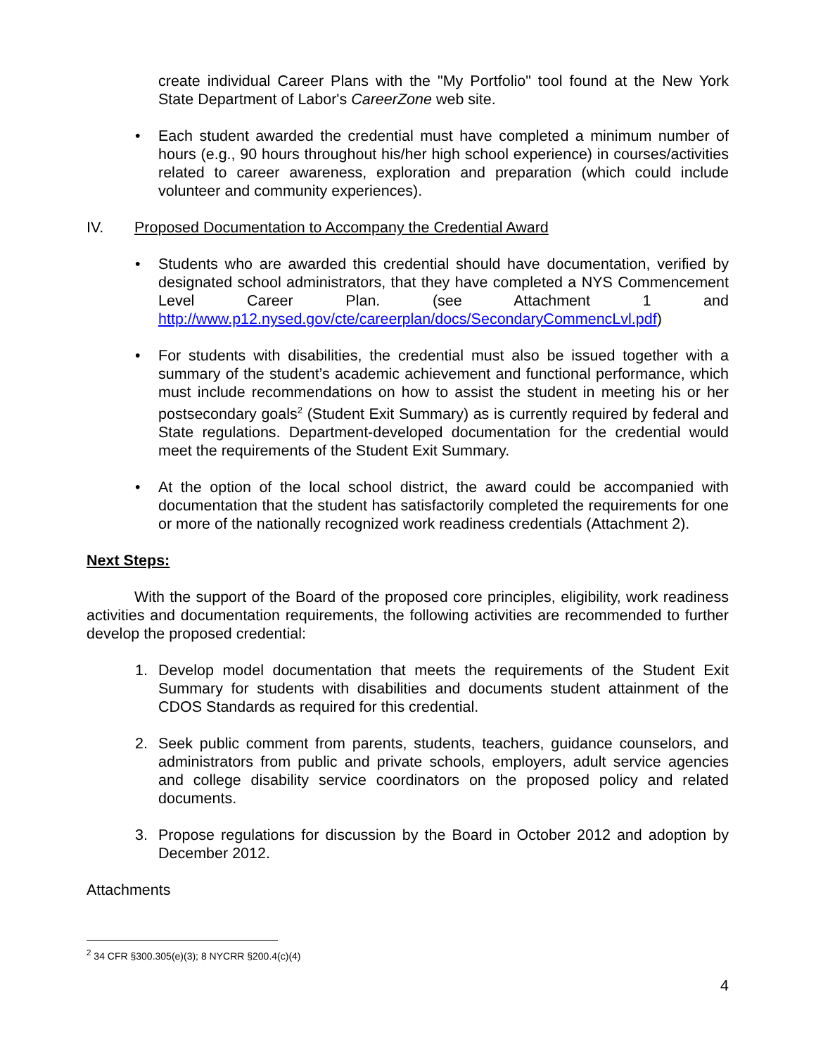create individual Career Plans with the "My Portfolio" tool found at the New York State Department of Labor's CareerZone web site.
• Each student awarded the credential must have completed a minimum number of hours (e.g., 90 hours throughout his/her high school experience) in courses/activities related to career awareness, exploration and preparation (which could include volunteer and community experiences).
IV. Proposed Documentation to Accompany the Credential Award
• Students who are awarded this credential should have documentation, verified by designated school administrators, that they have completed a NYS Commencement Level Career Plan. (see Attachment 1 and http://www.p12.nysed.gov/cte/careerplan/docs/SecondaryCommencLvl.pdf)
• For students with disabilities, the credential must also be issued together with a summary of the student’s academic achievement and functional performance, which must include recommendations on how to assist the student in meeting his or her postsecondary goals<sup>2</sup> (Student Exit Summary) as is currently required by federal and State regulations. Department-developed documentation for the credential would meet the requirements of the Student Exit Summary.
• At the option of the local school district, the award could be accompanied with documentation that the student has satisfactorily completed the requirements for one or more of the nationally recognized work readiness credentials (Attachment 2).
Next Steps:
With the support of the Board of the proposed core principles, eligibility, work readiness activities and documentation requirements, the following activities are recommended to further develop the proposed credential:
1. Develop model documentation that meets the requirements of the Student Exit Summary for students with disabilities and documents student attainment of the CDOS Standards as required for this credential.
2. Seek public comment from parents, students, teachers, guidance counselors, and administrators from public and private schools, employers, adult service agencies and college disability service coordinators on the proposed policy and related documents.
3. Propose regulations for discussion by the Board in October 2012 and adoption by December 2012.
Attachments
<sup>2</sup> 34 CFR §300.305(e)(3); 8 NYCRR §200.4(c)(4)
4